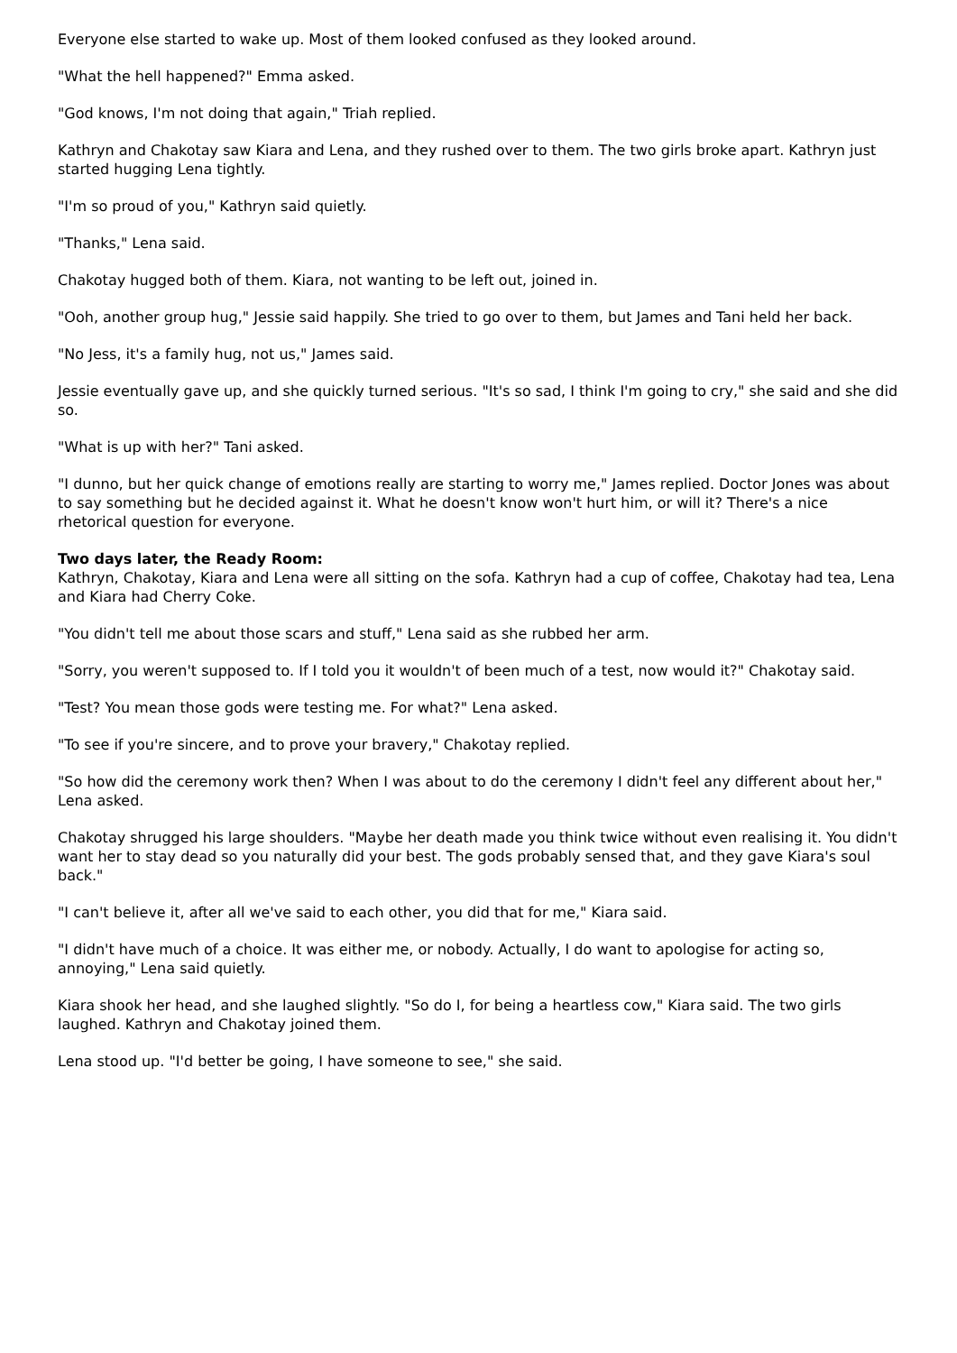Everyone else started to wake up. Most of them looked confused as they looked around.
"What the hell happened?" Emma asked.
"God knows, I'm not doing that again," Triah replied.
Kathryn and Chakotay saw Kiara and Lena, and they rushed over to them. The two girls broke apart. Kathryn just started hugging Lena tightly.
"I'm so proud of you," Kathryn said quietly.
"Thanks," Lena said.
Chakotay hugged both of them. Kiara, not wanting to be left out, joined in.
"Ooh, another group hug," Jessie said happily. She tried to go over to them, but James and Tani held her back.
"No Jess, it's a family hug, not us," James said.
Jessie eventually gave up, and she quickly turned serious. "It's so sad, I think I'm going to cry," she said and she did so.
"What is up with her?" Tani asked.
"I dunno, but her quick change of emotions really are starting to worry me," James replied. Doctor Jones was about to say something but he decided against it. What he doesn't know won't hurt him, or will it? There's a nice rhetorical question for everyone.
Two days later, the Ready Room:
Kathryn, Chakotay, Kiara and Lena were all sitting on the sofa. Kathryn had a cup of coffee, Chakotay had tea, Lena and Kiara had Cherry Coke.
"You didn't tell me about those scars and stuff," Lena said as she rubbed her arm.
"Sorry, you weren't supposed to. If I told you it wouldn't of been much of a test, now would it?" Chakotay said.
"Test? You mean those gods were testing me. For what?" Lena asked.
"To see if you're sincere, and to prove your bravery," Chakotay replied.
"So how did the ceremony work then? When I was about to do the ceremony I didn't feel any different about her," Lena asked.
Chakotay shrugged his large shoulders. "Maybe her death made you think twice without even realising it. You didn't want her to stay dead so you naturally did your best. The gods probably sensed that, and they gave Kiara's soul back."
"I can't believe it, after all we've said to each other, you did that for me," Kiara said.
"I didn't have much of a choice. It was either me, or nobody. Actually, I do want to apologise for acting so, annoying," Lena said quietly.
Kiara shook her head, and she laughed slightly. "So do I, for being a heartless cow," Kiara said. The two girls laughed. Kathryn and Chakotay joined them.
Lena stood up. "I'd better be going, I have someone to see," she said.